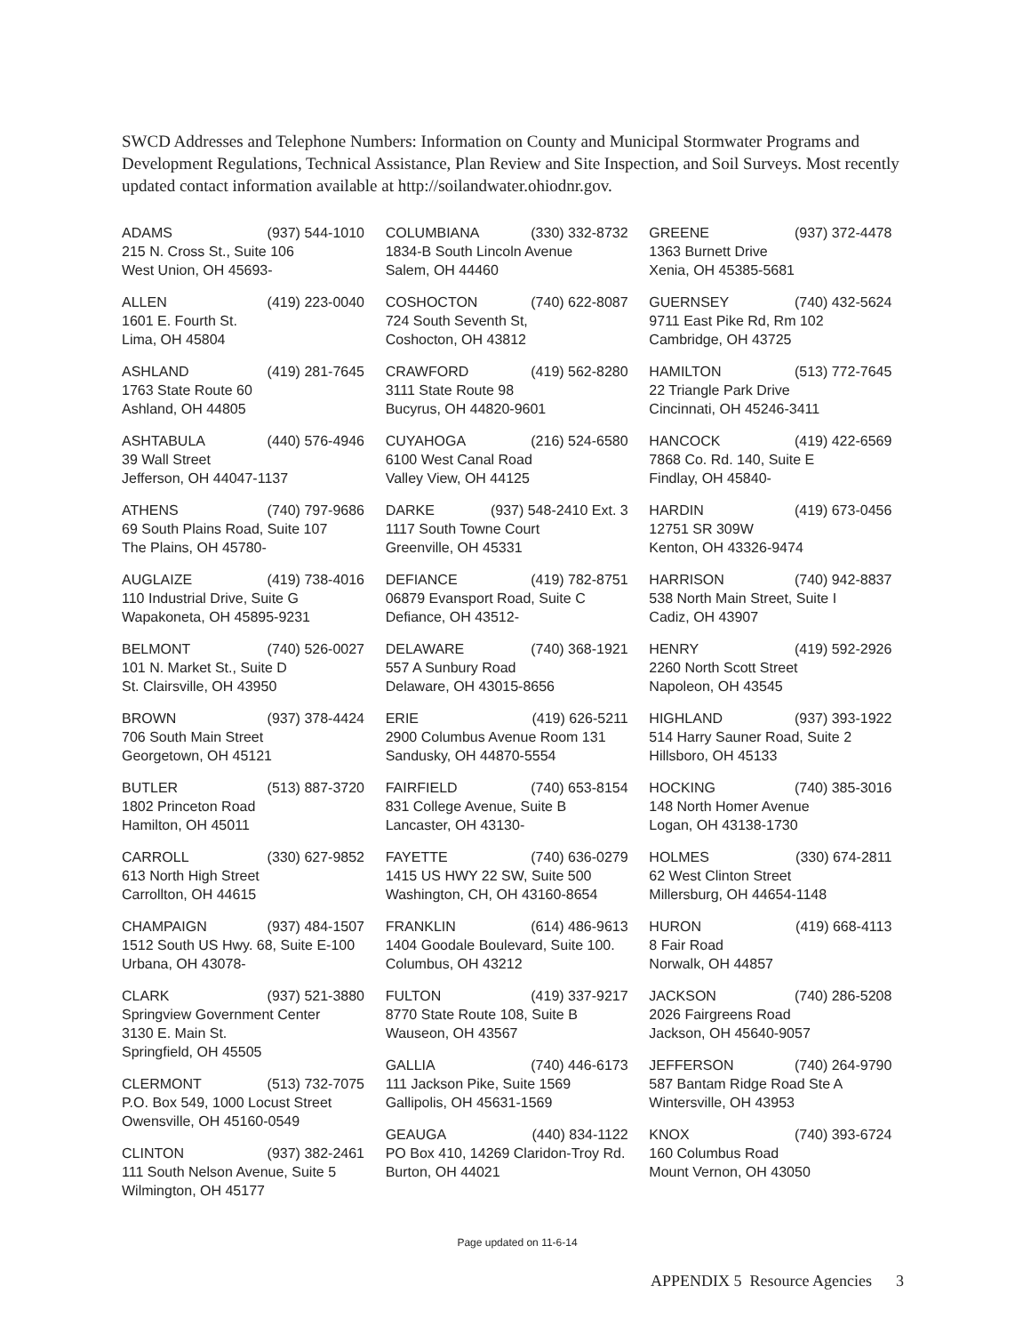SWCD Addresses and Telephone Numbers: Information on County and Municipal Stormwater Programs and Development Regulations, Technical Assistance, Plan Review and Site Inspection, and Soil Surveys. Most recently updated contact information available at http://soilandwater.ohiodnr.gov.
ADAMS (937) 544-1010
215 N. Cross St., Suite 106
West Union, OH 45693-
ALLEN (419) 223-0040
1601 E. Fourth St.
Lima, OH 45804
ASHLAND (419) 281-7645
1763 State Route 60
Ashland, OH 44805
ASHTABULA (440) 576-4946
39 Wall Street
Jefferson, OH 44047-1137
ATHENS (740) 797-9686
69 South Plains Road, Suite 107
The Plains, OH 45780-
AUGLAIZE (419) 738-4016
110 Industrial Drive, Suite G
Wapakoneta, OH 45895-9231
BELMONT (740) 526-0027
101 N. Market St., Suite D
St. Clairsville, OH 43950
BROWN (937) 378-4424
706 South Main Street
Georgetown, OH 45121
BUTLER (513) 887-3720
1802 Princeton Road
Hamilton, OH 45011
CARROLL (330) 627-9852
613 North High Street
Carrollton, OH 44615
CHAMPAIGN (937) 484-1507
1512 South US Hwy. 68, Suite E-100
Urbana, OH 43078-
CLARK (937) 521-3880
Springview Government Center
3130 E. Main St.
Springfield, OH 45505
CLERMONT (513) 732-7075
P.O. Box 549, 1000 Locust Street
Owensville, OH 45160-0549
CLINTON (937) 382-2461
111 South Nelson Avenue, Suite 5
Wilmington, OH 45177
COLUMBIANA (330) 332-8732
1834-B South Lincoln Avenue
Salem, OH 44460
COSHOCTON (740) 622-8087
724 South Seventh St,
Coshocton, OH 43812
CRAWFORD (419) 562-8280
3111 State Route 98
Bucyrus, OH 44820-9601
CUYAHOGA (216) 524-6580
6100 West Canal Road
Valley View, OH 44125
DARKE (937) 548-2410 Ext. 3
1117 South Towne Court
Greenville, OH 45331
DEFIANCE (419) 782-8751
06879 Evansport Road, Suite C
Defiance, OH 43512-
DELAWARE (740) 368-1921
557 A Sunbury Road
Delaware, OH 43015-8656
ERIE (419) 626-5211
2900 Columbus Avenue Room 131
Sandusky, OH 44870-5554
FAIRFIELD (740) 653-8154
831 College Avenue, Suite B
Lancaster, OH 43130-
FAYETTE (740) 636-0279
1415 US HWY 22 SW, Suite 500
Washington, CH, OH 43160-8654
FRANKLIN (614) 486-9613
1404 Goodale Boulevard, Suite 100.
Columbus, OH 43212
FULTON (419) 337-9217
8770 State Route 108, Suite B
Wauseon, OH 43567
GALLIA (740) 446-6173
111 Jackson Pike, Suite 1569
Gallipolis, OH 45631-1569
GEAUGA (440) 834-1122
PO Box 410, 14269 Claridon-Troy Rd.
Burton, OH 44021
GREENE (937) 372-4478
1363 Burnett Drive
Xenia, OH 45385-5681
GUERNSEY (740) 432-5624
9711 East Pike Rd, Rm 102
Cambridge, OH 43725
HAMILTON (513) 772-7645
22 Triangle Park Drive
Cincinnati, OH 45246-3411
HANCOCK (419) 422-6569
7868 Co. Rd. 140, Suite E
Findlay, OH 45840-
HARDIN (419) 673-0456
12751 SR 309W
Kenton, OH 43326-9474
HARRISON (740) 942-8837
538 North Main Street, Suite I
Cadiz, OH 43907
HENRY (419) 592-2926
2260 North Scott Street
Napoleon, OH 43545
HIGHLAND (937) 393-1922
514 Harry Sauner Road, Suite 2
Hillsboro, OH 45133
HOCKING (740) 385-3016
148 North Homer Avenue
Logan, OH 43138-1730
HOLMES (330) 674-2811
62 West Clinton Street
Millersburg, OH 44654-1148
HURON (419) 668-4113
8 Fair Road
Norwalk, OH 44857
JACKSON (740) 286-5208
2026 Fairgreens Road
Jackson, OH 45640-9057
JEFFERSON (740) 264-9790
587 Bantam Ridge Road Ste A
Wintersville, OH 43953
KNOX (740) 393-6724
160 Columbus Road
Mount Vernon, OH 43050
Page updated on 11-6-14
APPENDIX 5 Resource Agencies 3